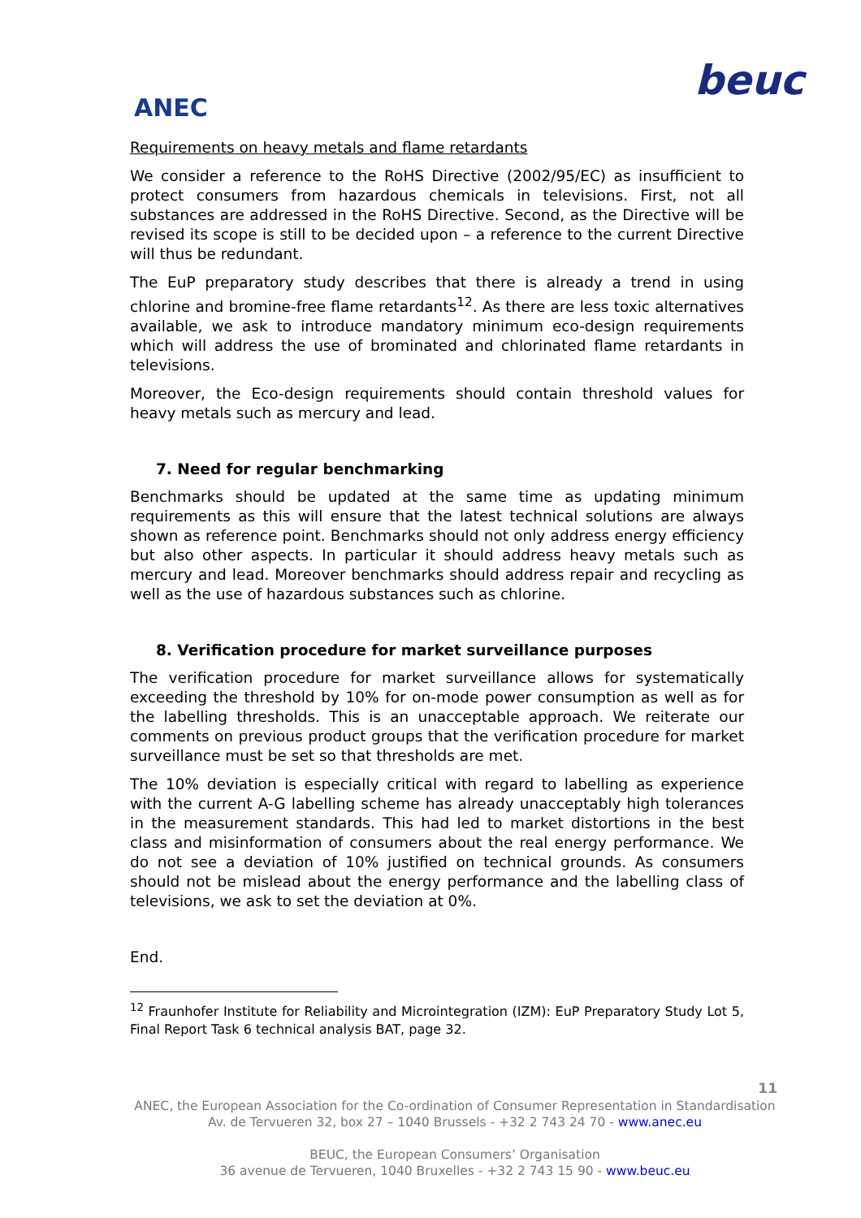ANEC
beuc
Requirements on heavy metals and flame retardants
We consider a reference to the RoHS Directive (2002/95/EC) as insufficient to protect consumers from hazardous chemicals in televisions. First, not all substances are addressed in the RoHS Directive. Second, as the Directive will be revised its scope is still to be decided upon – a reference to the current Directive will thus be redundant.
The EuP preparatory study describes that there is already a trend in using chlorine and bromine-free flame retardants<sup>12</sup>. As there are less toxic alternatives available, we ask to introduce mandatory minimum eco-design requirements which will address the use of brominated and chlorinated flame retardants in televisions.
Moreover, the Eco-design requirements should contain threshold values for heavy metals such as mercury and lead.
7. Need for regular benchmarking
Benchmarks should be updated at the same time as updating minimum requirements as this will ensure that the latest technical solutions are always shown as reference point. Benchmarks should not only address energy efficiency but also other aspects. In particular it should address heavy metals such as mercury and lead. Moreover benchmarks should address repair and recycling as well as the use of hazardous substances such as chlorine.
8. Verification procedure for market surveillance purposes
The verification procedure for market surveillance allows for systematically exceeding the threshold by 10% for on-mode power consumption as well as for the labelling thresholds. This is an unacceptable approach. We reiterate our comments on previous product groups that the verification procedure for market surveillance must be set so that thresholds are met.
The 10% deviation is especially critical with regard to labelling as experience with the current A-G labelling scheme has already unacceptably high tolerances in the measurement standards. This had led to market distortions in the best class and misinformation of consumers about the real energy performance. We do not see a deviation of 10% justified on technical grounds. As consumers should not be mislead about the energy performance and the labelling class of televisions, we ask to set the deviation at 0%.
End.
<sup>12</sup> Fraunhofer Institute for Reliability and Microintegration (IZM): EuP Preparatory Study Lot 5, Final Report Task 6 technical analysis BAT, page 32.
11
ANEC, the European Association for the Co-ordination of Consumer Representation in Standardisation
Av. de Tervueren 32, box 27 – 1040 Brussels - +32 2 743 24 70 - www.anec.eu
BEUC, the European Consumers’ Organisation
36 avenue de Tervueren, 1040 Bruxelles - +32 2 743 15 90 - www.beuc.eu